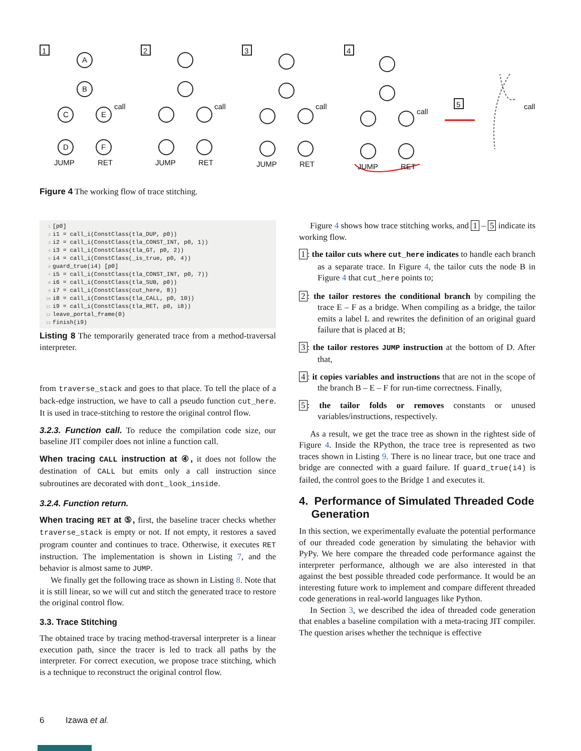1
2
3
4
5
A
B
C
E
D
F
JUMP
RET
JUMP
RET
JUMP
RET
JUMP
RET
call
call
call
call
call
Figure 4 The working flow of trace stitching.
1[p0]
2i1 = call_i(ConstClass(tla_DUP, p0))
3i2 = call_i(ConstClass(tla_CONST_INT, p0, 1))
4i3 = call_i(ConstClass(tla_GT, p0, 2))
5i4 = call_i(ConstClass(_is_true, p0, 4))
6guard_true(i4) [p0]
7i5 = call_i(ConstClass(tla_CONST_INT, p0, 7))
8i6 = call_i(ConstClass(tla_SUB, p0))
9i7 = call_i(ConstClass(cut_here, 8))
10i8 = call_i(ConstClass(tla_CALL, p0, 10))
11i9 = call_i(ConstClass(tla_RET, p0, i8))
12leave_portal_frame(0)
13finish(i9)
Listing 8 The temporarily generated trace from a method-traversal interpreter.
from traverse_stack and goes to that place. To tell the place of a back-edge instruction, we have to call a pseudo function cut_here. It is used in trace-stitching to restore the original control flow.
3.2.3. Function call. To reduce the compilation code size, our baseline JIT compiler does not inline a function call.
When tracing CALL instruction at ④, it does not follow the destination of CALL but emits only a call instruction since subroutines are decorated with dont_look_inside.
3.2.4. Function return.
When tracing RET at ⑤, first, the baseline tracer checks whether traverse_stack is empty or not. If not empty, it restores a saved program counter and continues to trace. Otherwise, it executes RET instruction. The implementation is shown in Listing 7, and the behavior is almost same to JUMP.
We finally get the following trace as shown in Listing 8. Note that it is still linear, so we will cut and stitch the generated trace to restore the original control flow.
3.3. Trace Stitching
The obtained trace by tracing method-traversal interpreter is a linear execution path, since the tracer is led to track all paths by the interpreter. For correct execution, we propose trace stitching, which is a technique to reconstruct the original control flow.
Figure 4 shows how trace stitching works, and 1 – 5 indicate its working flow.
1: the tailor cuts where cut_here indicates to handle each branch as a separate trace. In Figure 4, the tailor cuts the node B in Figure 4 that cut_here points to;
2: the tailor restores the conditional branch by compiling the trace E – F as a bridge. When compiling as a bridge, the tailor emits a label L and rewrites the definition of an original guard failure that is placed at B;
3: the tailor restores JUMP instruction at the bottom of D. After that,
4: it copies variables and instructions that are not in the scope of the branch B – E – F for run-time correctness. Finally,
5: the tailor folds or removes constants or unused variables/instructions, respectively.
As a result, we get the trace tree as shown in the rightest side of Figure 4. Inside the RPython, the trace tree is represented as two traces shown in Listing 9. There is no linear trace, but one trace and bridge are connected with a guard failure. If guard_true(i4) is failed, the control goes to the Bridge 1 and executes it.
4. Performance of Simulated Threaded Code
Generation
In this section, we experimentally evaluate the potential performance of our threaded code generation by simulating the behavior with PyPy. We here compare the threaded code performance against the interpreter performance, although we are also interested in that against the best possible threaded code performance. It would be an interesting future work to implement and compare different threaded code generations in real-world languages like Python.
In Section 3, we described the idea of threaded code generation that enables a baseline compilation with a meta-tracing JIT compiler. The question arises whether the technique is effective
6 Izawa et al.